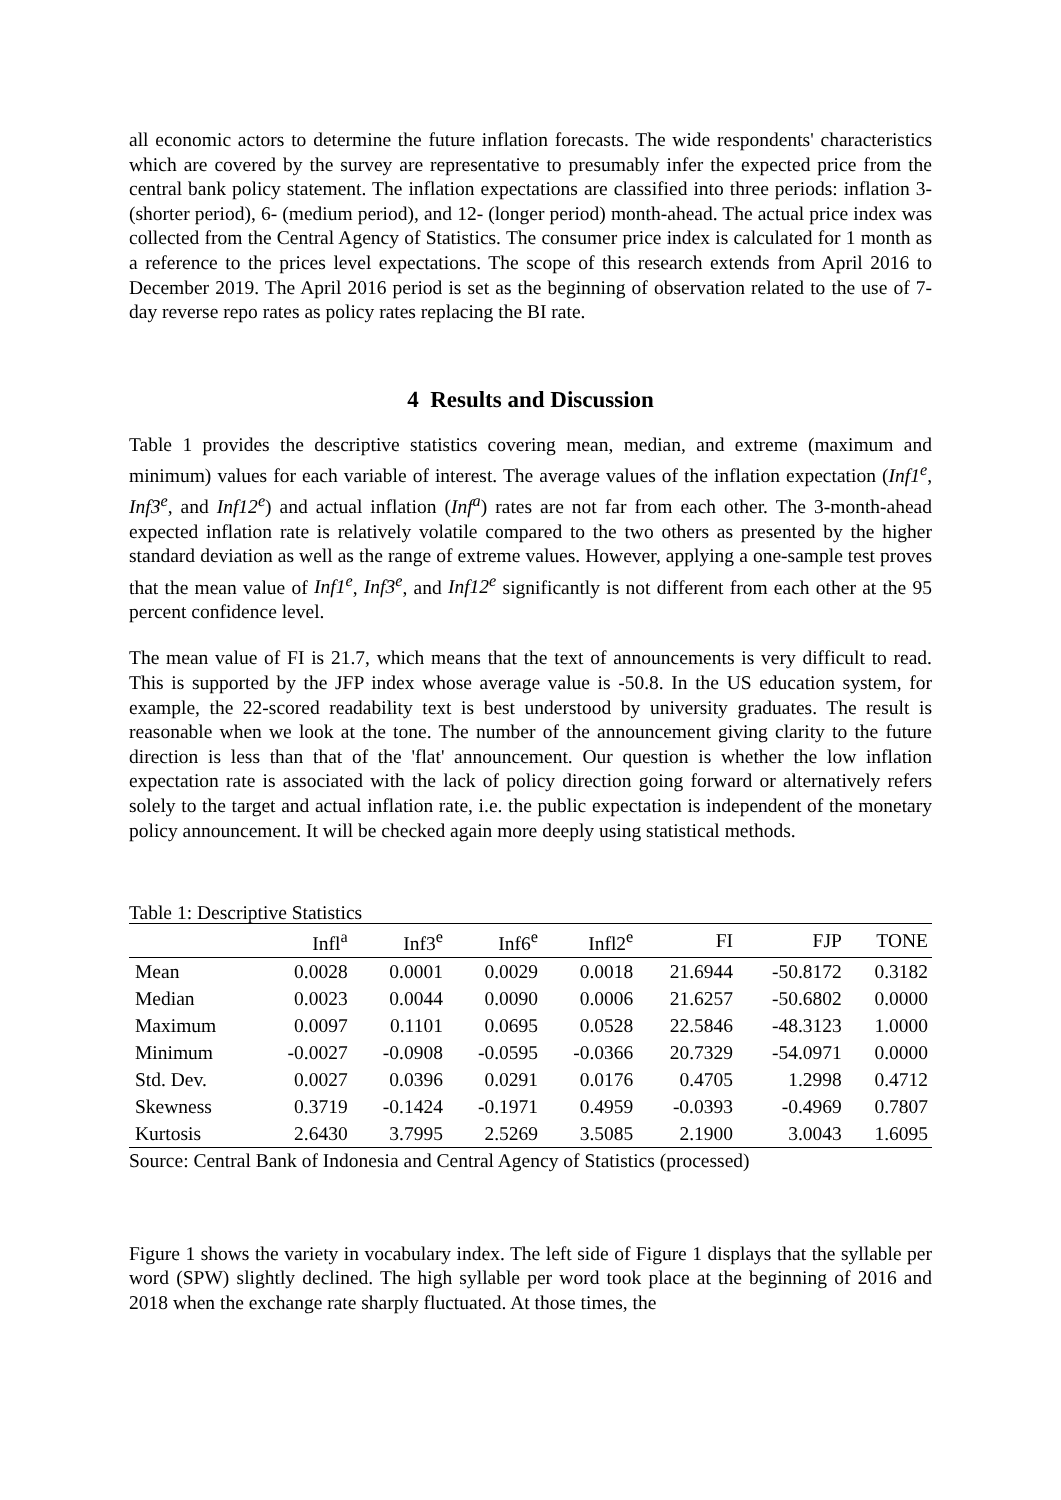all economic actors to determine the future inflation forecasts. The wide respondents' characteristics which are covered by the survey are representative to presumably infer the expected price from the central bank policy statement. The inflation expectations are classified into three periods: inflation 3- (shorter period), 6- (medium period), and 12- (longer period) month-ahead. The actual price index was collected from the Central Agency of Statistics. The consumer price index is calculated for 1 month as a reference to the prices level expectations. The scope of this research extends from April 2016 to December 2019. The April 2016 period is set as the beginning of observation related to the use of 7-day reverse repo rates as policy rates replacing the BI rate.
4 Results and Discussion
Table 1 provides the descriptive statistics covering mean, median, and extreme (maximum and minimum) values for each variable of interest. The average values of the inflation expectation (Inf1<sup>e</sup>, Inf3<sup>e</sup>, and Inf12<sup>e</sup>) and actual inflation (Inf<sup>a</sup>) rates are not far from each other. The 3-month-ahead expected inflation rate is relatively volatile compared to the two others as presented by the higher standard deviation as well as the range of extreme values. However, applying a one-sample test proves that the mean value of Inf1<sup>e</sup>, Inf3<sup>e</sup>, and Inf12<sup>e</sup> significantly is not different from each other at the 95 percent confidence level.
The mean value of FI is 21.7, which means that the text of announcements is very difficult to read. This is supported by the JFP index whose average value is -50.8. In the US education system, for example, the 22-scored readability text is best understood by university graduates. The result is reasonable when we look at the tone. The number of the announcement giving clarity to the future direction is less than that of the 'flat' announcement. Our question is whether the low inflation expectation rate is associated with the lack of policy direction going forward or alternatively refers solely to the target and actual inflation rate, i.e. the public expectation is independent of the monetary policy announcement. It will be checked again more deeply using statistical methods.
Table 1: Descriptive Statistics
| | Infl<sup>a</sup> | Inf3<sup>e</sup> | Inf6<sup>e</sup> | Infl2<sup>e</sup> | FI | FJP | TONE |
| --- | --- | --- | --- | --- | --- | --- | --- |
| Mean | 0.0028 | 0.0001 | 0.0029 | 0.0018 | 21.6944 | -50.8172 | 0.3182 |
| Median | 0.0023 | 0.0044 | 0.0090 | 0.0006 | 21.6257 | -50.6802 | 0.0000 |
| Maximum | 0.0097 | 0.1101 | 0.0695 | 0.0528 | 22.5846 | -48.3123 | 1.0000 |
| Minimum | -0.0027 | -0.0908 | -0.0595 | -0.0366 | 20.7329 | -54.0971 | 0.0000 |
| Std. Dev. | 0.0027 | 0.0396 | 0.0291 | 0.0176 | 0.4705 | 1.2998 | 0.4712 |
| Skewness | 0.3719 | -0.1424 | -0.1971 | 0.4959 | -0.0393 | -0.4969 | 0.7807 |
| Kurtosis | 2.6430 | 3.7995 | 2.5269 | 3.5085 | 2.1900 | 3.0043 | 1.6095 |
Source: Central Bank of Indonesia and Central Agency of Statistics (processed)
Figure 1 shows the variety in vocabulary index. The left side of Figure 1 displays that the syllable per word (SPW) slightly declined. The high syllable per word took place at the beginning of 2016 and 2018 when the exchange rate sharply fluctuated. At those times, the